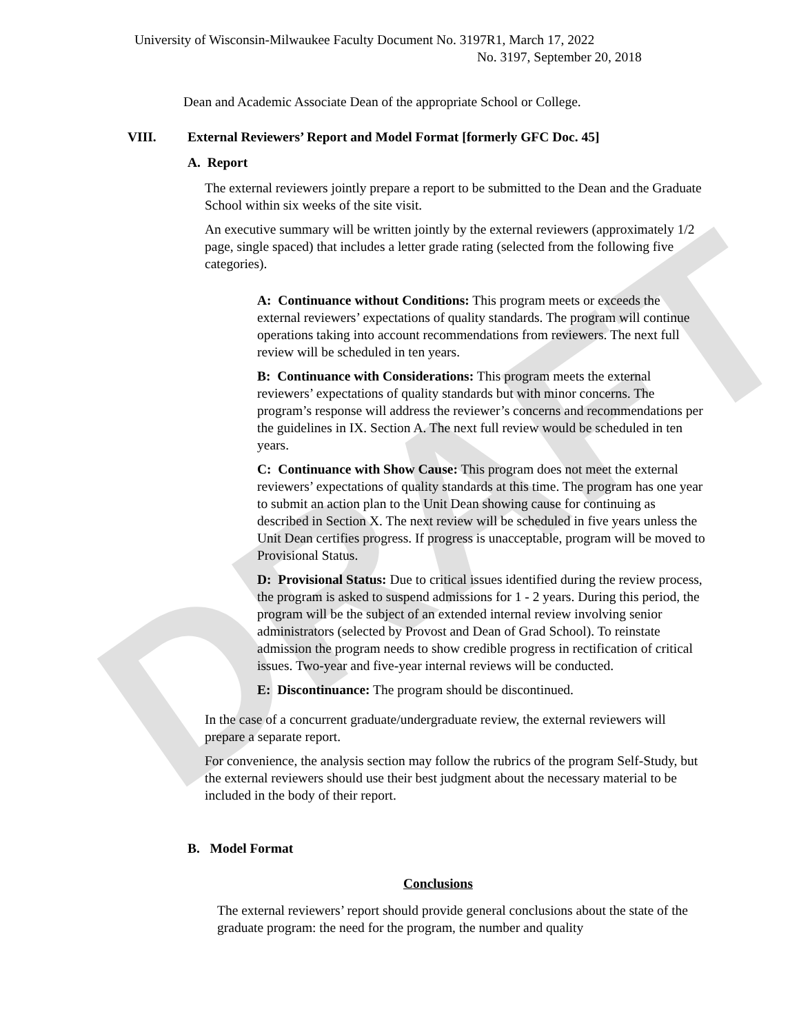DRAFT
University of Wisconsin-Milwaukee Faculty Document No. 3197R1, March 17, 2022
No. 3197, September 20, 2018
Dean and Academic Associate Dean of the appropriate School or College.
VIII. External Reviewers’ Report and Model Format [formerly GFC Doc. 45]
A. Report
The external reviewers jointly prepare a report to be submitted to the Dean and the Graduate School within six weeks of the site visit.
An executive summary will be written jointly by the external reviewers (approximately 1/2 page, single spaced) that includes a letter grade rating (selected from the following five categories).
A: Continuance without Conditions: This program meets or exceeds the external reviewers’ expectations of quality standards. The program will continue operations taking into account recommendations from reviewers. The next full review will be scheduled in ten years.
B: Continuance with Considerations: This program meets the external reviewers’ expectations of quality standards but with minor concerns. The program’s response will address the reviewer’s concerns and recommendations per the guidelines in IX. Section A. The next full review would be scheduled in ten years.
C: Continuance with Show Cause: This program does not meet the external reviewers’ expectations of quality standards at this time. The program has one year to submit an action plan to the Unit Dean showing cause for continuing as described in Section X. The next review will be scheduled in five years unless the Unit Dean certifies progress. If progress is unacceptable, program will be moved to Provisional Status.
D: Provisional Status: Due to critical issues identified during the review process, the program is asked to suspend admissions for 1 - 2 years. During this period, the program will be the subject of an extended internal review involving senior administrators (selected by Provost and Dean of Grad School). To reinstate admission the program needs to show credible progress in rectification of critical issues. Two-year and five-year internal reviews will be conducted.
E: Discontinuance: The program should be discontinued.
In the case of a concurrent graduate/undergraduate review, the external reviewers will prepare a separate report.
For convenience, the analysis section may follow the rubrics of the program Self-Study, but the external reviewers should use their best judgment about the necessary material to be included in the body of their report.
B. Model Format
Conclusions
The external reviewers’ report should provide general conclusions about the state of the graduate program: the need for the program, the number and quality